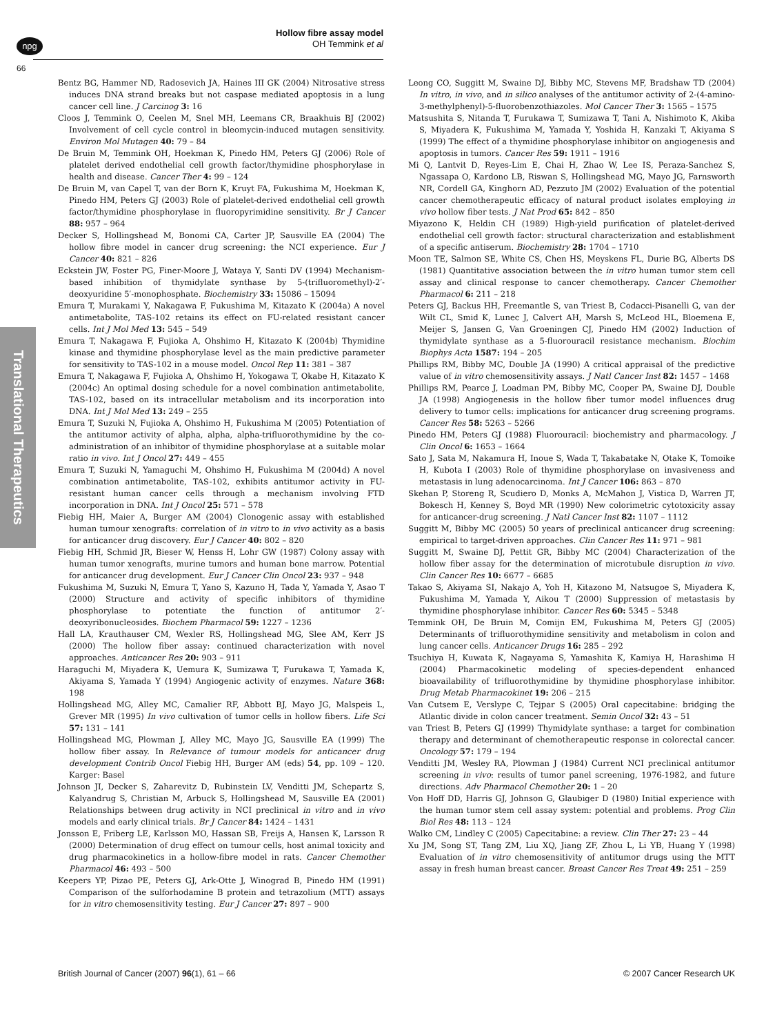npg
Hollow fibre assay model
OH Temmink et al
66
Translational Therapeutics
Bentz BG, Hammer ND, Radosevich JA, Haines III GK (2004) Nitrosative stress induces DNA strand breaks but not caspase mediated apoptosis in a lung cancer cell line. J Carcinog 3: 16
Cloos J, Temmink O, Ceelen M, Snel MH, Leemans CR, Braakhuis BJ (2002) Involvement of cell cycle control in bleomycin-induced mutagen sensitivity. Environ Mol Mutagen 40: 79 – 84
De Bruin M, Temmink OH, Hoekman K, Pinedo HM, Peters GJ (2006) Role of platelet derived endothelial cell growth factor/thymidine phosphorylase in health and disease. Cancer Ther 4: 99 – 124
De Bruin M, van Capel T, van der Born K, Kruyt FA, Fukushima M, Hoekman K, Pinedo HM, Peters GJ (2003) Role of platelet-derived endothelial cell growth factor/thymidine phosphorylase in fluoropyrimidine sensitivity. Br J Cancer 88: 957 – 964
Decker S, Hollingshead M, Bonomi CA, Carter JP, Sausville EA (2004) The hollow fibre model in cancer drug screening: the NCI experience. Eur J Cancer 40: 821 – 826
Eckstein JW, Foster PG, Finer-Moore J, Wataya Y, Santi DV (1994) Mechanism-based inhibition of thymidylate synthase by 5-(trifluoromethyl)-2′-deoxyuridine 5′-monophosphate. Biochemistry 33: 15086 – 15094
Emura T, Murakami Y, Nakagawa F, Fukushima M, Kitazato K (2004a) A novel antimetabolite, TAS-102 retains its effect on FU-related resistant cancer cells. Int J Mol Med 13: 545 – 549
Emura T, Nakagawa F, Fujioka A, Ohshimo H, Kitazato K (2004b) Thymidine kinase and thymidine phosphorylase level as the main predictive parameter for sensitivity to TAS-102 in a mouse model. Oncol Rep 11: 381 – 387
Emura T, Nakagawa F, Fujioka A, Ohshimo H, Yokogawa T, Okabe H, Kitazato K (2004c) An optimal dosing schedule for a novel combination antimetabolite, TAS-102, based on its intracellular metabolism and its incorporation into DNA. Int J Mol Med 13: 249 – 255
Emura T, Suzuki N, Fujioka A, Ohshimo H, Fukushima M (2005) Potentiation of the antitumor activity of alpha, alpha, alpha-trifluorothymidine by the co-administration of an inhibitor of thymidine phosphorylase at a suitable molar ratio in vivo. Int J Oncol 27: 449 – 455
Emura T, Suzuki N, Yamaguchi M, Ohshimo H, Fukushima M (2004d) A novel combination antimetabolite, TAS-102, exhibits antitumor activity in FU-resistant human cancer cells through a mechanism involving FTD incorporation in DNA. Int J Oncol 25: 571 – 578
Fiebig HH, Maier A, Burger AM (2004) Clonogenic assay with established human tumour xenografts: correlation of in vitro to in vivo activity as a basis for anticancer drug discovery. Eur J Cancer 40: 802 – 820
Fiebig HH, Schmid JR, Bieser W, Henss H, Lohr GW (1987) Colony assay with human tumor xenografts, murine tumors and human bone marrow. Potential for anticancer drug development. Eur J Cancer Clin Oncol 23: 937 – 948
Fukushima M, Suzuki N, Emura T, Yano S, Kazuno H, Tada Y, Yamada Y, Asao T (2000) Structure and activity of specific inhibitors of thymidine phosphorylase to potentiate the function of antitumor 2′-deoxyribonucleosides. Biochem Pharmacol 59: 1227 – 1236
Hall LA, Krauthauser CM, Wexler RS, Hollingshead MG, Slee AM, Kerr JS (2000) The hollow fiber assay: continued characterization with novel approaches. Anticancer Res 20: 903 – 911
Haraguchi M, Miyadera K, Uemura K, Sumizawa T, Furukawa T, Yamada K, Akiyama S, Yamada Y (1994) Angiogenic activity of enzymes. Nature 368: 198
Hollingshead MG, Alley MC, Camalier RF, Abbott BJ, Mayo JG, Malspeis L, Grever MR (1995) In vivo cultivation of tumor cells in hollow fibers. Life Sci 57: 131 – 141
Hollingshead MG, Plowman J, Alley MC, Mayo JG, Sausville EA (1999) The hollow fiber assay. In Relevance of tumour models for anticancer drug development Contrib Oncol Fiebig HH, Burger AM (eds) 54, pp. 109 – 120. Karger: Basel
Johnson JI, Decker S, Zaharevitz D, Rubinstein LV, Venditti JM, Schepartz S, Kalyandrug S, Christian M, Arbuck S, Hollingshead M, Sausville EA (2001) Relationships between drug activity in NCI preclinical in vitro and in vivo models and early clinical trials. Br J Cancer 84: 1424 – 1431
Jonsson E, Friberg LE, Karlsson MO, Hassan SB, Freijs A, Hansen K, Larsson R (2000) Determination of drug effect on tumour cells, host animal toxicity and drug pharmacokinetics in a hollow-fibre model in rats. Cancer Chemother Pharmacol 46: 493 – 500
Keepers YP, Pizao PE, Peters GJ, Ark-Otte J, Winograd B, Pinedo HM (1991) Comparison of the sulforhodamine B protein and tetrazolium (MTT) assays for in vitro chemosensitivity testing. Eur J Cancer 27: 897 – 900
Leong CO, Suggitt M, Swaine DJ, Bibby MC, Stevens MF, Bradshaw TD (2004) In vitro, in vivo, and in silico analyses of the antitumor activity of 2-(4-amino-3-methylphenyl)-5-fluorobenzothiazoles. Mol Cancer Ther 3: 1565 – 1575
Matsushita S, Nitanda T, Furukawa T, Sumizawa T, Tani A, Nishimoto K, Akiba S, Miyadera K, Fukushima M, Yamada Y, Yoshida H, Kanzaki T, Akiyama S (1999) The effect of a thymidine phosphorylase inhibitor on angiogenesis and apoptosis in tumors. Cancer Res 59: 1911 – 1916
Mi Q, Lantvit D, Reyes-Lim E, Chai H, Zhao W, Lee IS, Peraza-Sanchez S, Ngassapa O, Kardono LB, Riswan S, Hollingshead MG, Mayo JG, Farnsworth NR, Cordell GA, Kinghorn AD, Pezzuto JM (2002) Evaluation of the potential cancer chemotherapeutic efficacy of natural product isolates employing in vivo hollow fiber tests. J Nat Prod 65: 842 – 850
Miyazono K, Heldin CH (1989) High-yield purification of platelet-derived endothelial cell growth factor: structural characterization and establishment of a specific antiserum. Biochemistry 28: 1704 – 1710
Moon TE, Salmon SE, White CS, Chen HS, Meyskens FL, Durie BG, Alberts DS (1981) Quantitative association between the in vitro human tumor stem cell assay and clinical response to cancer chemotherapy. Cancer Chemother Pharmacol 6: 211 – 218
Peters GJ, Backus HH, Freemantle S, van Triest B, Codacci-Pisanelli G, van der Wilt CL, Smid K, Lunec J, Calvert AH, Marsh S, McLeod HL, Bloemena E, Meijer S, Jansen G, Van Groeningen CJ, Pinedo HM (2002) Induction of thymidylate synthase as a 5-fluorouracil resistance mechanism. Biochim Biophys Acta 1587: 194 – 205
Phillips RM, Bibby MC, Double JA (1990) A critical appraisal of the predictive value of in vitro chemosensitivity assays. J Natl Cancer Inst 82: 1457 – 1468
Phillips RM, Pearce J, Loadman PM, Bibby MC, Cooper PA, Swaine DJ, Double JA (1998) Angiogenesis in the hollow fiber tumor model influences drug delivery to tumor cells: implications for anticancer drug screening programs. Cancer Res 58: 5263 – 5266
Pinedo HM, Peters GJ (1988) Fluorouracil: biochemistry and pharmacology. J Clin Oncol 6: 1653 – 1664
Sato J, Sata M, Nakamura H, Inoue S, Wada T, Takabatake N, Otake K, Tomoike H, Kubota I (2003) Role of thymidine phosphorylase on invasiveness and metastasis in lung adenocarcinoma. Int J Cancer 106: 863 – 870
Skehan P, Storeng R, Scudiero D, Monks A, McMahon J, Vistica D, Warren JT, Bokesch H, Kenney S, Boyd MR (1990) New colorimetric cytotoxicity assay for anticancer-drug screening. J Natl Cancer Inst 82: 1107 – 1112
Suggitt M, Bibby MC (2005) 50 years of preclinical anticancer drug screening: empirical to target-driven approaches. Clin Cancer Res 11: 971 – 981
Suggitt M, Swaine DJ, Pettit GR, Bibby MC (2004) Characterization of the hollow fiber assay for the determination of microtubule disruption in vivo. Clin Cancer Res 10: 6677 – 6685
Takao S, Akiyama SI, Nakajo A, Yoh H, Kitazono M, Natsugoe S, Miyadera K, Fukushima M, Yamada Y, Aikou T (2000) Suppression of metastasis by thymidine phosphorylase inhibitor. Cancer Res 60: 5345 – 5348
Temmink OH, De Bruin M, Comijn EM, Fukushima M, Peters GJ (2005) Determinants of trifluorothymidine sensitivity and metabolism in colon and lung cancer cells. Anticancer Drugs 16: 285 – 292
Tsuchiya H, Kuwata K, Nagayama S, Yamashita K, Kamiya H, Harashima H (2004) Pharmacokinetic modeling of species-dependent enhanced bioavailability of trifluorothymidine by thymidine phosphorylase inhibitor. Drug Metab Pharmacokinet 19: 206 – 215
Van Cutsem E, Verslype C, Tejpar S (2005) Oral capecitabine: bridging the Atlantic divide in colon cancer treatment. Semin Oncol 32: 43 – 51
van Triest B, Peters GJ (1999) Thymidylate synthase: a target for combination therapy and determinant of chemotherapeutic response in colorectal cancer. Oncology 57: 179 – 194
Venditti JM, Wesley RA, Plowman J (1984) Current NCI preclinical antitumor screening in vivo: results of tumor panel screening, 1976-1982, and future directions. Adv Pharmacol Chemother 20: 1 – 20
Von Hoff DD, Harris GJ, Johnson G, Glaubiger D (1980) Initial experience with the human tumor stem cell assay system: potential and problems. Prog Clin Biol Res 48: 113 – 124
Walko CM, Lindley C (2005) Capecitabine: a review. Clin Ther 27: 23 – 44
Xu JM, Song ST, Tang ZM, Liu XQ, Jiang ZF, Zhou L, Li YB, Huang Y (1998) Evaluation of in vitro chemosensitivity of antitumor drugs using the MTT assay in fresh human breast cancer. Breast Cancer Res Treat 49: 251 – 259
British Journal of Cancer (2007) 96(1), 61 – 66 © 2007 Cancer Research UK